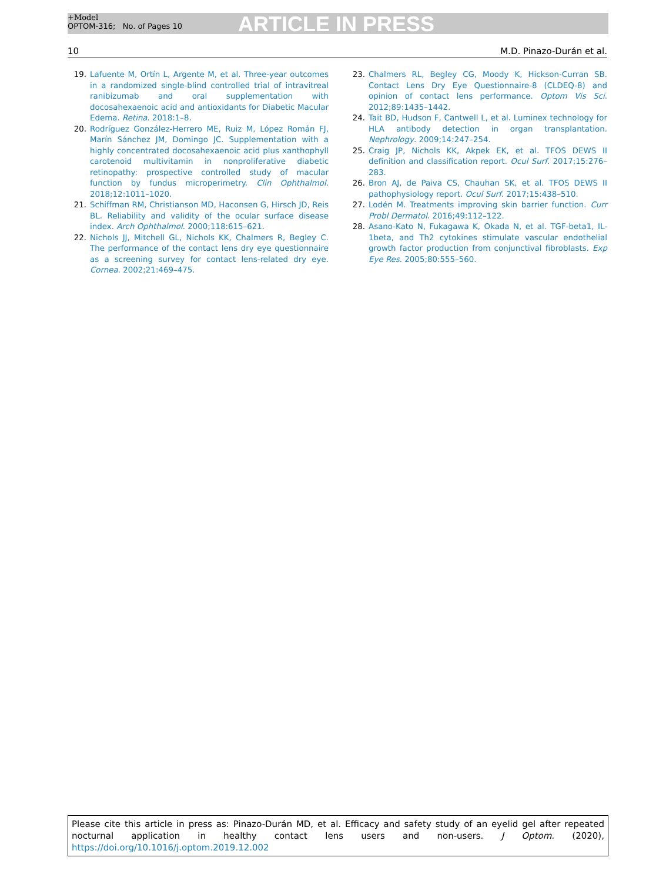+Model
OPTOM-316; No. of Pages 10
ARTICLE IN PRESS
10 M.D. Pinazo-Durán et al.
19. Lafuente M, Ortín L, Argente M, et al. Three-year outcomes in a randomized single-blind controlled trial of intravitreal ranibizumab and oral supplementation with docosahexaenoic acid and antioxidants for Diabetic Macular Edema. Retina. 2018:1–8.
20. Rodríguez González-Herrero ME, Ruiz M, López Román FJ, Marín Sánchez JM, Domingo JC. Supplementation with a highly concentrated docosahexaenoic acid plus xanthophyll carotenoid multivitamin in nonproliferative diabetic retinopathy: prospective controlled study of macular function by fundus microperimetry. Clin Ophthalmol. 2018;12:1011–1020.
21. Schiffman RM, Christianson MD, Haconsen G, Hirsch JD, Reis BL. Reliability and validity of the ocular surface disease index. Arch Ophthalmol. 2000;118:615–621.
22. Nichols JJ, Mitchell GL, Nichols KK, Chalmers R, Begley C. The performance of the contact lens dry eye questionnaire as a screening survey for contact lens-related dry eye. Cornea. 2002;21:469–475.
23. Chalmers RL, Begley CG, Moody K, Hickson-Curran SB. Contact Lens Dry Eye Questionnaire-8 (CLDEQ-8) and opinion of contact lens performance. Optom Vis Sci. 2012;89:1435–1442.
24. Tait BD, Hudson F, Cantwell L, et al. Luminex technology for HLA antibody detection in organ transplantation. Nephrology. 2009;14:247–254.
25. Craig JP, Nichols KK, Akpek EK, et al. TFOS DEWS II definition and classification report. Ocul Surf. 2017;15:276–283.
26. Bron AJ, de Paiva CS, Chauhan SK, et al. TFOS DEWS II pathophysiology report. Ocul Surf. 2017;15:438–510.
27. Lodén M. Treatments improving skin barrier function. Curr Probl Dermatol. 2016;49:112–122.
28. Asano-Kato N, Fukagawa K, Okada N, et al. TGF-beta1, IL-1beta, and Th2 cytokines stimulate vascular endothelial growth factor production from conjunctival fibroblasts. Exp Eye Res. 2005;80:555–560.
Please cite this article in press as: Pinazo-Durán MD, et al. Efficacy and safety study of an eyelid gel after repeated nocturnal application in healthy contact lens users and non-users. J Optom. (2020), https://doi.org/10.1016/j.optom.2019.12.002